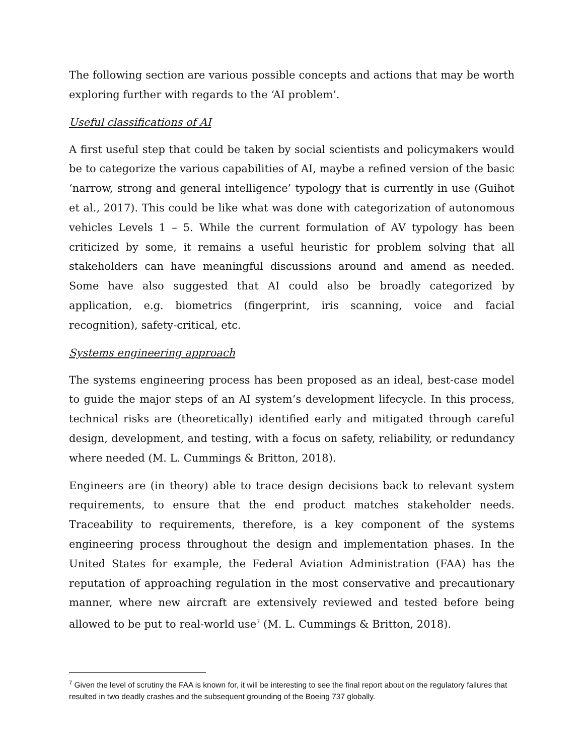The following section are various possible concepts and actions that may be worth exploring further with regards to the ‘AI problem’.
Useful classifications of AI
A first useful step that could be taken by social scientists and policymakers would be to categorize the various capabilities of AI, maybe a refined version of the basic ‘narrow, strong and general intelligence’ typology that is currently in use (Guihot et al., 2017). This could be like what was done with categorization of autonomous vehicles Levels 1 – 5. While the current formulation of AV typology has been criticized by some, it remains a useful heuristic for problem solving that all stakeholders can have meaningful discussions around and amend as needed. Some have also suggested that AI could also be broadly categorized by application, e.g. biometrics (fingerprint, iris scanning, voice and facial recognition), safety-critical, etc.
Systems engineering approach
The systems engineering process has been proposed as an ideal, best-case model to guide the major steps of an AI system’s development lifecycle. In this process, technical risks are (theoretically) identified early and mitigated through careful design, development, and testing, with a focus on safety, reliability, or redundancy where needed (M. L. Cummings & Britton, 2018).
Engineers are (in theory) able to trace design decisions back to relevant system requirements, to ensure that the end product matches stakeholder needs. Traceability to requirements, therefore, is a key component of the systems engineering process throughout the design and implementation phases. In the United States for example, the Federal Aviation Administration (FAA) has the reputation of approaching regulation in the most conservative and precautionary manner, where new aircraft are extensively reviewed and tested before being allowed to be put to real-world use<sup>7</sup> (M. L. Cummings & Britton, 2018).
<sup>7</sup> Given the level of scrutiny the FAA is known for, it will be interesting to see the final report about on the regulatory failures that resulted in two deadly crashes and the subsequent grounding of the Boeing 737 globally.